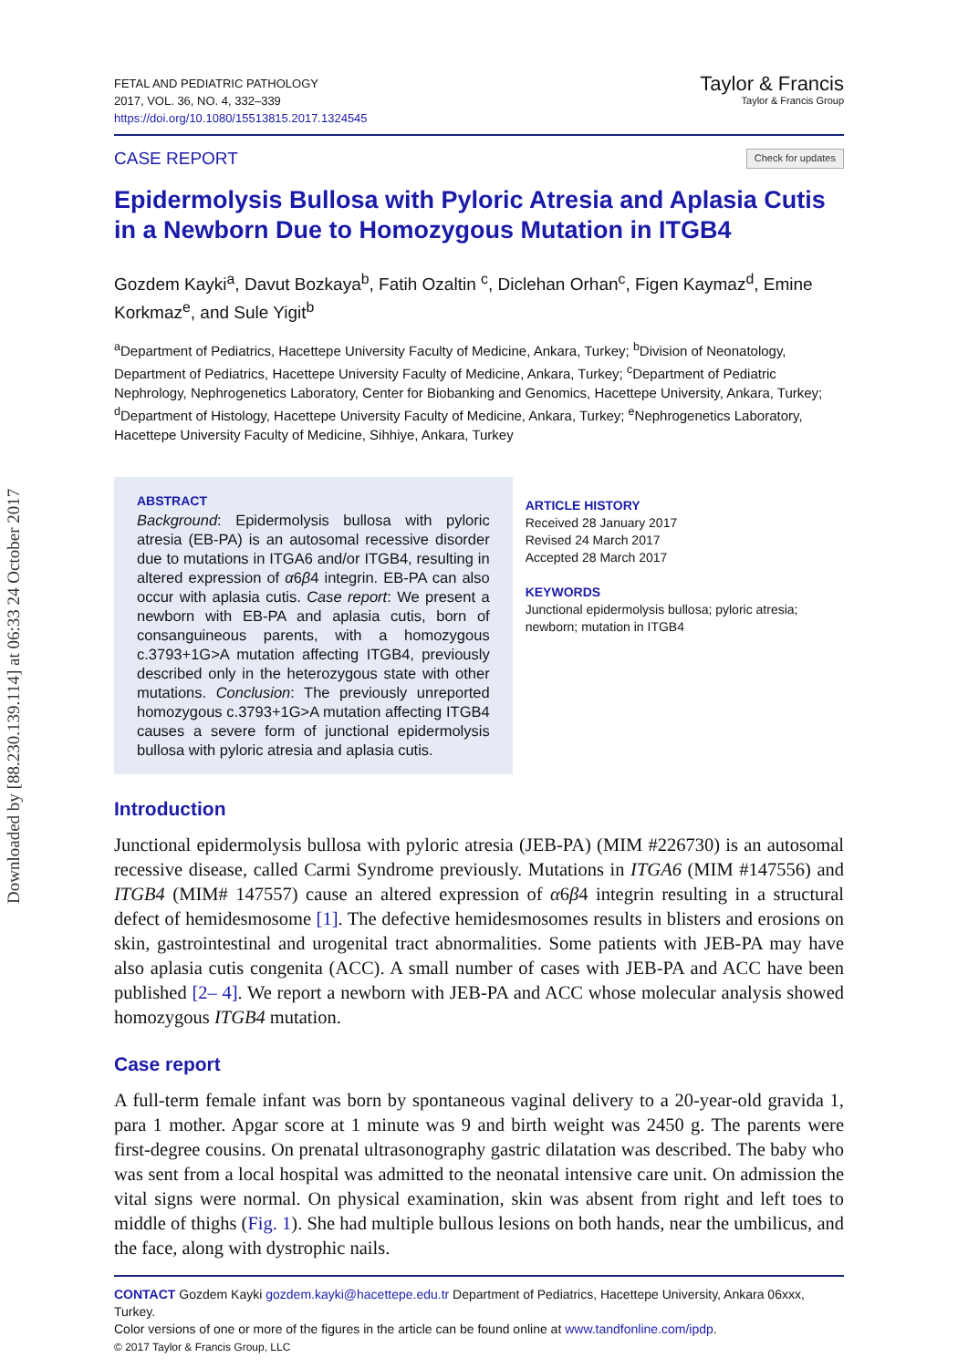Downloaded by [88.230.139.114] at 06:33 24 October 2017
FETAL AND PEDIATRIC PATHOLOGY
2017, VOL. 36, NO. 4, 332–339
https://doi.org/10.1080/15513815.2017.1324545
Taylor & Francis
Taylor & Francis Group
CASE REPORT Check for updates
Epidermolysis Bullosa with Pyloric Atresia and Aplasia Cutis in a Newborn Due to Homozygous Mutation in ITGB4
Gozdem Kayki<sup>a</sup>, Davut Bozkaya<sup>b</sup>, Fatih Ozaltin <sup>c</sup>, Diclehan Orhan<sup>c</sup>, Figen Kaymaz<sup>d</sup>, Emine Korkmaz<sup>e</sup>, and Sule Yigit<sup>b</sup>
<sup>a</sup> Department of Pediatrics, Hacettepe University Faculty of Medicine, Ankara, Turkey; <sup>b</sup>Division of Neonatology, Department of Pediatrics, Hacettepe University Faculty of Medicine, Ankara, Turkey; <sup>c</sup>Department of Pediatric Nephrology, Nephrogenetics Laboratory, Center for Biobanking and Genomics, Hacettepe University, Ankara, Turkey; <sup>d</sup>Department of Histology, Hacettepe University Faculty of Medicine, Ankara, Turkey; <sup>e</sup>Nephrogenetics Laboratory, Hacettepe University Faculty of Medicine, Sihhiye, Ankara, Turkey
ABSTRACT
Background: Epidermolysis bullosa with pyloric atresia (EB-PA) is an autosomal recessive disorder due to mutations in ITGA6 and/or ITGB4, resulting in altered expression of α6β4 integrin. EB-PA can also occur with aplasia cutis. Case report: We present a newborn with EB-PA and aplasia cutis, born of consanguineous parents, with a homozygous c.3793+1G>A mutation affecting ITGB4, previously described only in the heterozygous state with other mutations. Conclusion: The previously unreported homozygous c.3793+1G>A mutation affecting ITGB4 causes a severe form of junctional epidermolysis bullosa with pyloric atresia and aplasia cutis.
ARTICLE HISTORY
Received 28 January 2017
Revised 24 March 2017
Accepted 28 March 2017
KEYWORDS
Junctional epidermolysis bullosa; pyloric atresia; newborn; mutation in ITGB4
Introduction
Junctional epidermolysis bullosa with pyloric atresia (JEB-PA) (MIM #226730) is an autosomal recessive disease, called Carmi Syndrome previously. Mutations in ITGA6 (MIM #147556) and ITGB4 (MIM# 147557) cause an altered expression of α6β4 integrin resulting in a structural defect of hemidesmosome [1]. The defective hemidesmosomes results in blisters and erosions on skin, gastrointestinal and urogenital tract abnormalities. Some patients with JEB-PA may have also aplasia cutis congenita (ACC). A small number of cases with JEB-PA and ACC have been published [2– 4]. We report a newborn with JEB-PA and ACC whose molecular analysis showed homozygous ITGB4 mutation.
Case report
A full-term female infant was born by spontaneous vaginal delivery to a 20-year-old gravida 1, para 1 mother. Apgar score at 1 minute was 9 and birth weight was 2450 g. The parents were first-degree cousins. On prenatal ultrasonography gastric dilatation was described. The baby who was sent from a local hospital was admitted to the neonatal intensive care unit. On admission the vital signs were normal. On physical examination, skin was absent from right and left toes to middle of thighs (Fig. 1). She had multiple bullous lesions on both hands, near the umbilicus, and the face, along with dystrophic nails.
CONTACT Gozdem Kayki gozdem.kayki@hacettepe.edu.tr Department of Pediatrics, Hacettepe University, Ankara 06xxx, Turkey.
Color versions of one or more of the figures in the article can be found online at www.tandfonline.com/ipdp.
© 2017 Taylor & Francis Group, LLC